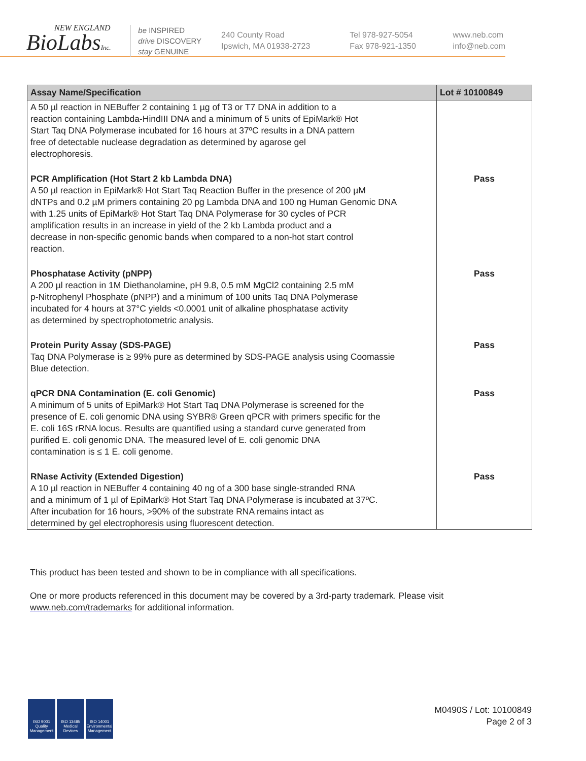NEW ENGLAND
BioLabsInc.
be INSPIRED
drive DISCOVERY
stay GENUINE
240 County Road
Ipswich, MA 01938-2723
Tel 978-927-5054
Fax 978-921-1350
www.neb.com
info@neb.com
| Assay Name/Specification | Lot # 10100849 |
| --- | --- |
| A 50 µl reaction in NEBuffer 2 containing 1 µg of T3 or T7 DNA in addition to a reaction containing Lambda-HindIII DNA and a minimum of 5 units of EpiMark® Hot Start Taq DNA Polymerase incubated for 16 hours at 37ºC results in a DNA pattern free of detectable nuclease degradation as determined by agarose gel electrophoresis. | |
| PCR Amplification (Hot Start 2 kb Lambda DNA) A 50 µl reaction in EpiMark® Hot Start Taq Reaction Buffer in the presence of 200 µM dNTPs and 0.2 µM primers containing 20 pg Lambda DNA and 100 ng Human Genomic DNA with 1.25 units of EpiMark® Hot Start Taq DNA Polymerase for 30 cycles of PCR amplification results in an increase in yield of the 2 kb Lambda product and a decrease in non-specific genomic bands when compared to a non-hot start control reaction. | Pass |
| Phosphatase Activity (pNPP) A 200 µl reaction in 1M Diethanolamine, pH 9.8, 0.5 mM MgCl2 containing 2.5 mM p-Nitrophenyl Phosphate (pNPP) and a minimum of 100 units Taq DNA Polymerase incubated for 4 hours at 37°C yields <0.0001 unit of alkaline phosphatase activity as determined by spectrophotometric analysis. | Pass |
| Protein Purity Assay (SDS-PAGE) Taq DNA Polymerase is ≥ 99% pure as determined by SDS-PAGE analysis using Coomassie Blue detection. | Pass |
| qPCR DNA Contamination (E. coli Genomic) A minimum of 5 units of EpiMark® Hot Start Taq DNA Polymerase is screened for the presence of E. coli genomic DNA using SYBR® Green qPCR with primers specific for the E. coli 16S rRNA locus. Results are quantified using a standard curve generated from purified E. coli genomic DNA. The measured level of E. coli genomic DNA contamination is ≤ 1 E. coli genome. | Pass |
| RNase Activity (Extended Digestion) A 10 µl reaction in NEBuffer 4 containing 40 ng of a 300 base single-stranded RNA and a minimum of 1 µl of EpiMark® Hot Start Taq DNA Polymerase is incubated at 37ºC. After incubation for 16 hours, >90% of the substrate RNA remains intact as determined by gel electrophoresis using fluorescent detection. | Pass |
This product has been tested and shown to be in compliance with all specifications.
One or more products referenced in this document may be covered by a 3rd-party trademark. Please visit
www.neb.com/trademarks for additional information.
ISO 9001 Quality Management
ISO 13485 Medical Devices
ISO 14001 Environmental Management
M0490S / Lot: 10100849
Page 2 of 3